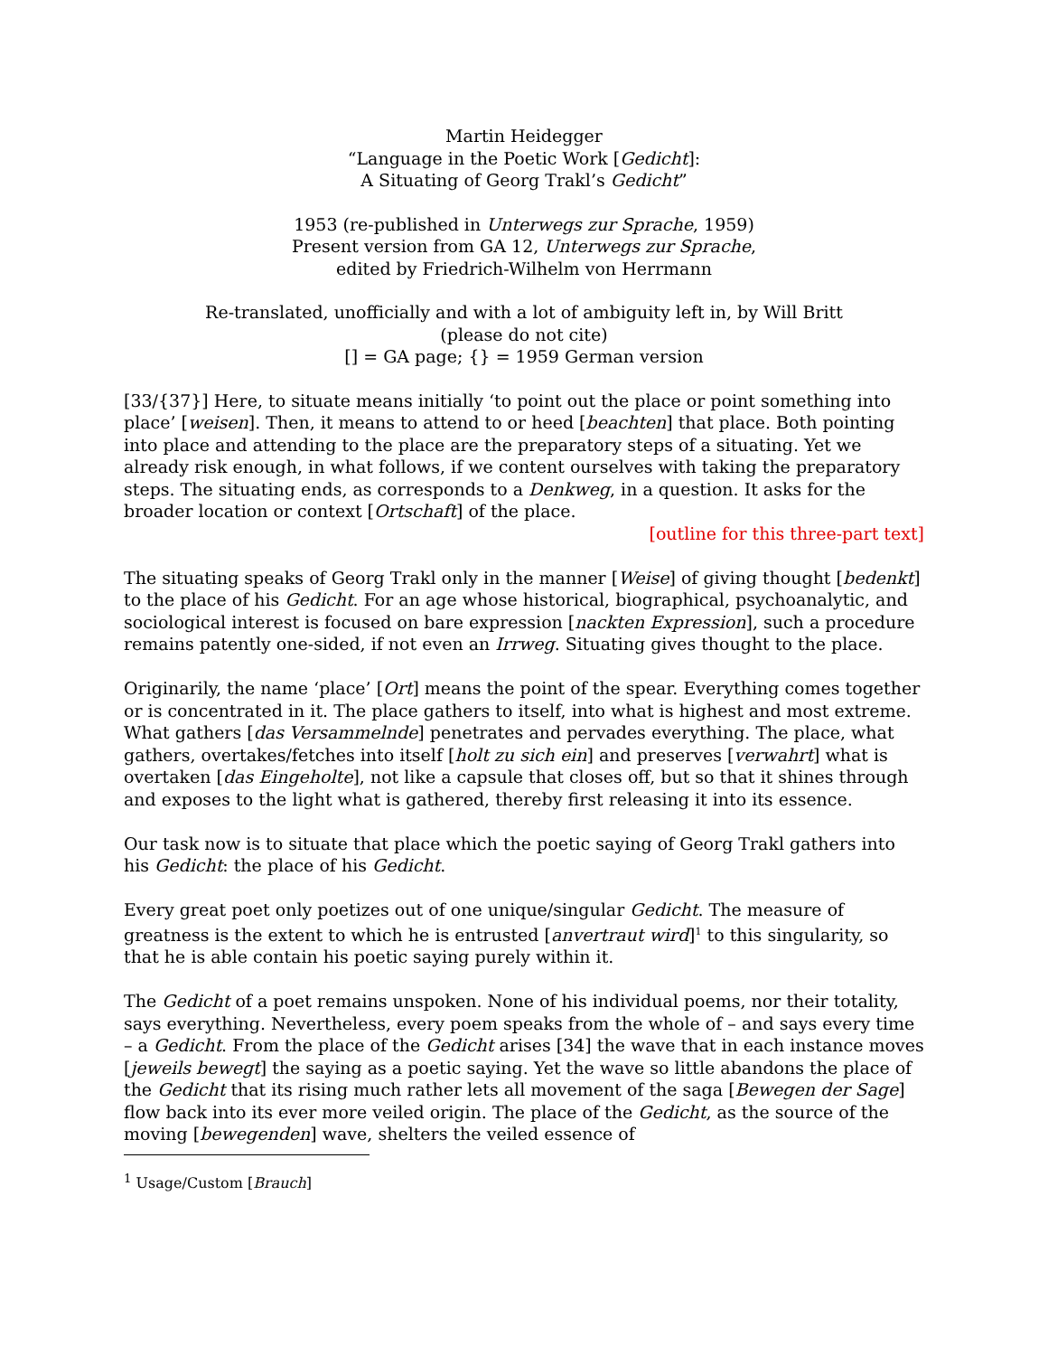Martin Heidegger
“Language in the Poetic Work [Gedicht]:
A Situating of Georg Trakl’s Gedicht”
1953 (re-published in Unterwegs zur Sprache, 1959)
Present version from GA 12, Unterwegs zur Sprache,
edited by Friedrich-Wilhelm von Herrmann
Re-translated, unofficially and with a lot of ambiguity left in, by Will Britt
(please do not cite)
[] = GA page; {} = 1959 German version
[33/{37}] Here, to situate means initially ‘to point out the place or point something into place’ [weisen]. Then, it means to attend to or heed [beachten] that place. Both pointing into place and attending to the place are the preparatory steps of a situating. Yet we already risk enough, in what follows, if we content ourselves with taking the preparatory steps. The situating ends, as corresponds to a Denkweg, in a question. It asks for the broader location or context [Ortschaft] of the place.
[outline for this three-part text]
The situating speaks of Georg Trakl only in the manner [Weise] of giving thought [bedenkt] to the place of his Gedicht. For an age whose historical, biographical, psychoanalytic, and sociological interest is focused on bare expression [nackten Expression], such a procedure remains patently one-sided, if not even an Irrweg. Situating gives thought to the place.
Originarily, the name ‘place’ [Ort] means the point of the spear. Everything comes together or is concentrated in it. The place gathers to itself, into what is highest and most extreme. What gathers [das Versammelnde] penetrates and pervades everything. The place, what gathers, overtakes/fetches into itself [holt zu sich ein] and preserves [verwahrt] what is overtaken [das Eingeholte], not like a capsule that closes off, but so that it shines through and exposes to the light what is gathered, thereby first releasing it into its essence.
Our task now is to situate that place which the poetic saying of Georg Trakl gathers into his Gedicht: the place of his Gedicht.
Every great poet only poetizes out of one unique/singular Gedicht. The measure of greatness is the extent to which he is entrusted [anvertraut wird]<sup>1</sup> to this singularity, so that he is able contain his poetic saying purely within it.
The Gedicht of a poet remains unspoken. None of his individual poems, nor their totality, says everything. Nevertheless, every poem speaks from the whole of – and says every time – a Gedicht. From the place of the Gedicht arises [34] the wave that in each instance moves [jeweils bewegt] the saying as a poetic saying. Yet the wave so little abandons the place of the Gedicht that its rising much rather lets all movement of the saga [Bewegen der Sage] flow back into its ever more veiled origin. The place of the Gedicht, as the source of the moving [bewegenden] wave, shelters the veiled essence of
<sup>1</sup> Usage/Custom [Brauch]